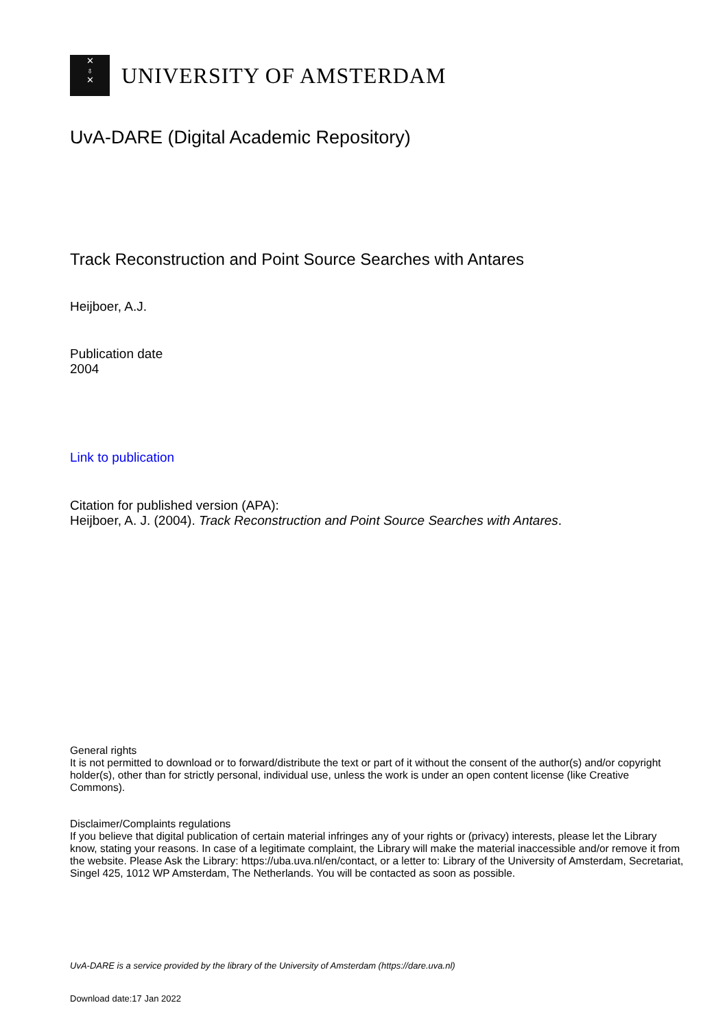✕
♁
✕
UNIVERSITY OF AMSTERDAM
UvA-DARE (Digital Academic Repository)
Track Reconstruction and Point Source Searches with Antares
Heijboer, A.J.
Publication date
2004
Link to publication
Citation for published version (APA):
Heijboer, A. J. (2004). Track Reconstruction and Point Source Searches with Antares.
General rights
It is not permitted to download or to forward/distribute the text or part of it without the consent of the author(s) and/or copyright holder(s), other than for strictly personal, individual use, unless the work is under an open content license (like Creative Commons).
Disclaimer/Complaints regulations
If you believe that digital publication of certain material infringes any of your rights or (privacy) interests, please let the Library know, stating your reasons. In case of a legitimate complaint, the Library will make the material inaccessible and/or remove it from the website. Please Ask the Library: https://uba.uva.nl/en/contact, or a letter to: Library of the University of Amsterdam, Secretariat, Singel 425, 1012 WP Amsterdam, The Netherlands. You will be contacted as soon as possible.
UvA-DARE is a service provided by the library of the University of Amsterdam (https://dare.uva.nl)
Download date:17 Jan 2022